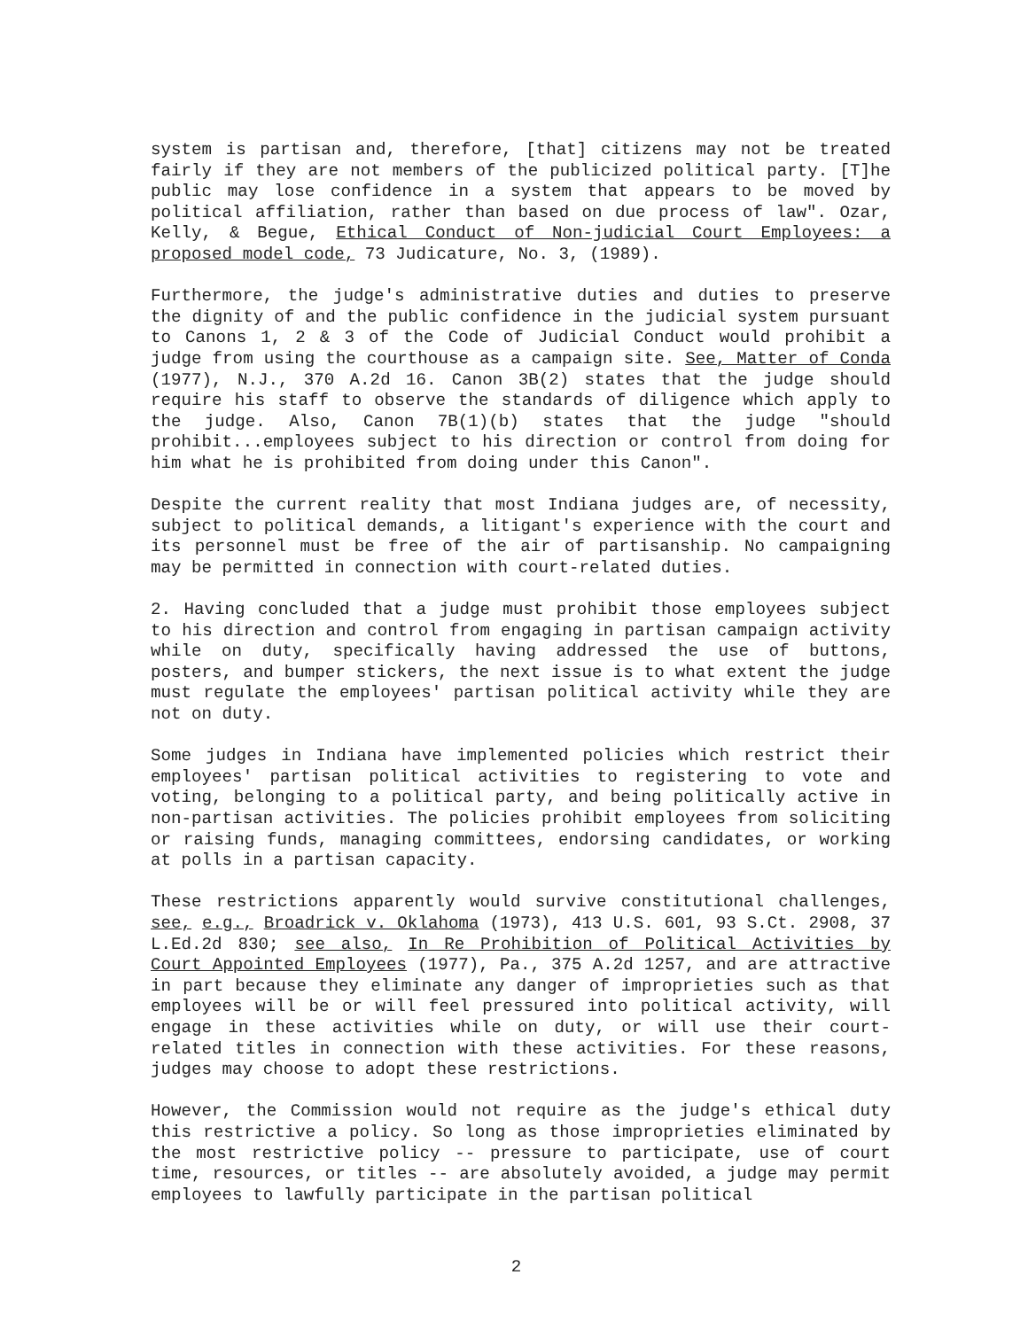system is partisan and, therefore, [that] citizens may not be treated fairly if they are not members of the publicized political party. [T]he public may lose confidence in a system that appears to be moved by political affiliation, rather than based on due process of law". Ozar, Kelly, & Begue, Ethical Conduct of Non-judicial Court Employees: a proposed model code, 73 Judicature, No. 3, (1989).
Furthermore, the judge's administrative duties and duties to preserve the dignity of and the public confidence in the judicial system pursuant to Canons 1, 2 & 3 of the Code of Judicial Conduct would prohibit a judge from using the courthouse as a campaign site. See, Matter of Conda (1977), N.J., 370 A.2d 16. Canon 3B(2) states that the judge should require his staff to observe the standards of diligence which apply to the judge. Also, Canon 7B(1)(b) states that the judge "should prohibit...employees subject to his direction or control from doing for him what he is prohibited from doing under this Canon".
Despite the current reality that most Indiana judges are, of necessity, subject to political demands, a litigant's experience with the court and its personnel must be free of the air of partisanship. No campaigning may be permitted in connection with court-related duties.
2. Having concluded that a judge must prohibit those employees subject to his direction and control from engaging in partisan campaign activity while on duty, specifically having addressed the use of buttons, posters, and bumper stickers, the next issue is to what extent the judge must regulate the employees' partisan political activity while they are not on duty.
Some judges in Indiana have implemented policies which restrict their employees' partisan political activities to registering to vote and voting, belonging to a political party, and being politically active in non-partisan activities. The policies prohibit employees from soliciting or raising funds, managing committees, endorsing candidates, or working at polls in a partisan capacity.
These restrictions apparently would survive constitutional challenges, see, e.g., Broadrick v. Oklahoma (1973), 413 U.S. 601, 93 S.Ct. 2908, 37 L.Ed.2d 830; see also, In Re Prohibition of Political Activities by Court Appointed Employees (1977), Pa., 375 A.2d 1257, and are attractive in part because they eliminate any danger of improprieties such as that employees will be or will feel pressured into political activity, will engage in these activities while on duty, or will use their court-related titles in connection with these activities. For these reasons, judges may choose to adopt these restrictions.
However, the Commission would not require as the judge's ethical duty this restrictive a policy. So long as those improprieties eliminated by the most restrictive policy -- pressure to participate, use of court time, resources, or titles -- are absolutely avoided, a judge may permit employees to lawfully participate in the partisan political
2